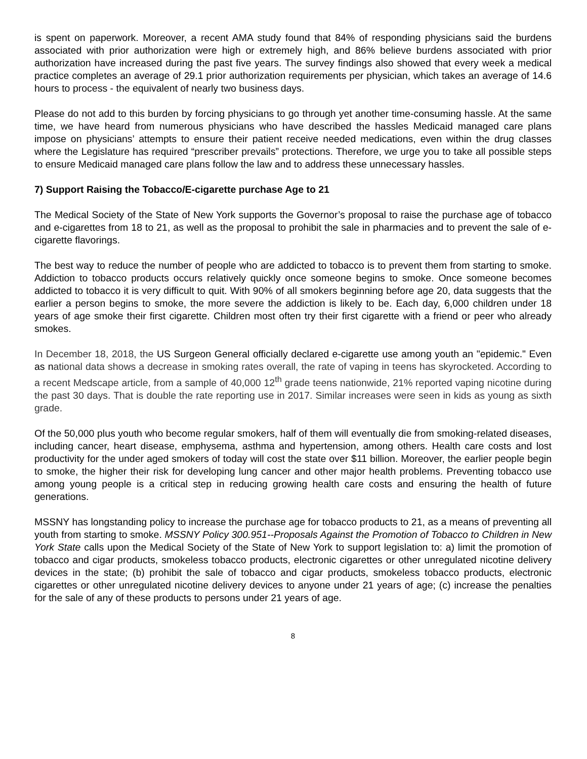is spent on paperwork. Moreover, a recent AMA study found that 84% of responding physicians said the burdens associated with prior authorization were high or extremely high, and 86% believe burdens associated with prior authorization have increased during the past five years. The survey findings also showed that every week a medical practice completes an average of 29.1 prior authorization requirements per physician, which takes an average of 14.6 hours to process - the equivalent of nearly two business days.
Please do not add to this burden by forcing physicians to go through yet another time-consuming hassle. At the same time, we have heard from numerous physicians who have described the hassles Medicaid managed care plans impose on physicians’ attempts to ensure their patient receive needed medications, even within the drug classes where the Legislature has required “prescriber prevails” protections. Therefore, we urge you to take all possible steps to ensure Medicaid managed care plans follow the law and to address these unnecessary hassles.
7) Support Raising the Tobacco/E-cigarette purchase Age to 21
The Medical Society of the State of New York supports the Governor’s proposal to raise the purchase age of tobacco and e-cigarettes from 18 to 21, as well as the proposal to prohibit the sale in pharmacies and to prevent the sale of e-cigarette flavorings.
The best way to reduce the number of people who are addicted to tobacco is to prevent them from starting to smoke. Addiction to tobacco products occurs relatively quickly once someone begins to smoke. Once someone becomes addicted to tobacco it is very difficult to quit. With 90% of all smokers beginning before age 20, data suggests that the earlier a person begins to smoke, the more severe the addiction is likely to be. Each day, 6,000 children under 18 years of age smoke their first cigarette. Children most often try their first cigarette with a friend or peer who already smokes.
In December 18, 2018, the US Surgeon General officially declared e-cigarette use among youth an "epidemic." Even as national data shows a decrease in smoking rates overall, the rate of vaping in teens has skyrocketed. According to a recent Medscape article, from a sample of 40,000 12<sup>th</sup> grade teens nationwide, 21% reported vaping nicotine during the past 30 days. That is double the rate reporting use in 2017. Similar increases were seen in kids as young as sixth grade.
Of the 50,000 plus youth who become regular smokers, half of them will eventually die from smoking-related diseases, including cancer, heart disease, emphysema, asthma and hypertension, among others. Health care costs and lost productivity for the under aged smokers of today will cost the state over $11 billion. Moreover, the earlier people begin to smoke, the higher their risk for developing lung cancer and other major health problems. Preventing tobacco use among young people is a critical step in reducing growing health care costs and ensuring the health of future generations.
MSSNY has longstanding policy to increase the purchase age for tobacco products to 21, as a means of preventing all youth from starting to smoke. MSSNY Policy 300.951--Proposals Against the Promotion of Tobacco to Children in New York State calls upon the Medical Society of the State of New York to support legislation to: a) limit the promotion of tobacco and cigar products, smokeless tobacco products, electronic cigarettes or other unregulated nicotine delivery devices in the state; (b) prohibit the sale of tobacco and cigar products, smokeless tobacco products, electronic cigarettes or other unregulated nicotine delivery devices to anyone under 21 years of age; (c) increase the penalties for the sale of any of these products to persons under 21 years of age.
8